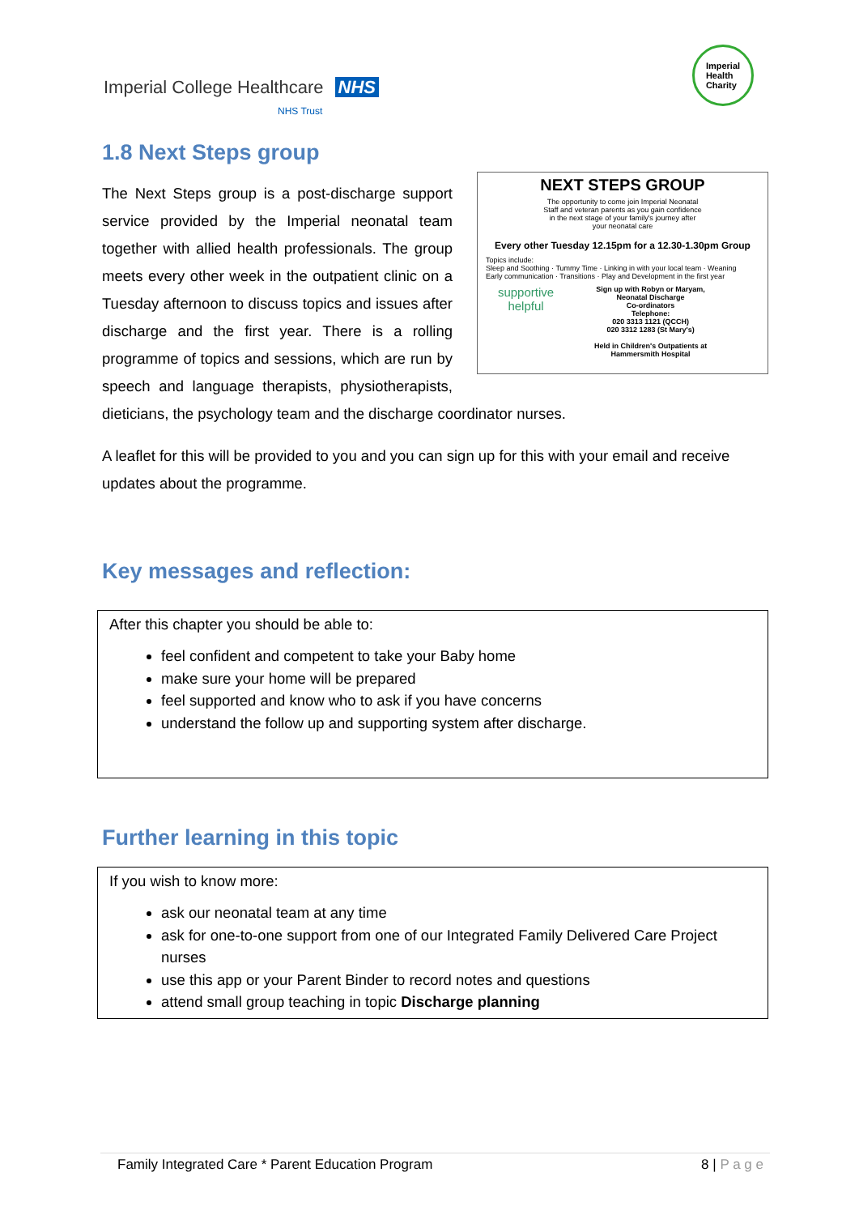Imperial College Healthcare NHS
NHS Trust
Imperial
Health
Charity
1.8 Next Steps group
NEXT STEPS GROUP
The opportunity to come join Imperial Neonatal
Staff and veteran parents as you gain confidence
in the next stage of your family's journey after
your neonatal care
Every other Tuesday 12.15pm for a 12.30-1.30pm Group
Topics include:
Sleep and Soothing · Tummy Time · Linking in with your local team · Weaning
Early communication · Transitions · Play and Development in the first year
supportive
helpful
Sign up with Robyn or Maryam,
Neonatal Discharge
Co-ordinators
Telephone:
020 3313 1121 (QCCH)
020 3312 1283 (St Mary's)
Held in Children's Outpatients at
Hammersmith Hospital
The Next Steps group is a post-discharge support service provided by the Imperial neonatal team together with allied health professionals. The group meets every other week in the outpatient clinic on a Tuesday afternoon to discuss topics and issues after discharge and the first year. There is a rolling programme of topics and sessions, which are run by speech and language therapists, physiotherapists, dieticians, the psychology team and the discharge coordinator nurses.
A leaflet for this will be provided to you and you can sign up for this with your email and receive updates about the programme.
Key messages and reflection:
After this chapter you should be able to:
feel confident and competent to take your Baby home
make sure your home will be prepared
feel supported and know who to ask if you have concerns
understand the follow up and supporting system after discharge.
Further learning in this topic
If you wish to know more:
ask our neonatal team at any time
ask for one-to-one support from one of our Integrated Family Delivered Care Project nurses
use this app or your Parent Binder to record notes and questions
attend small group teaching in topic Discharge planning
Family Integrated Care * Parent Education Program 8 | P a g e